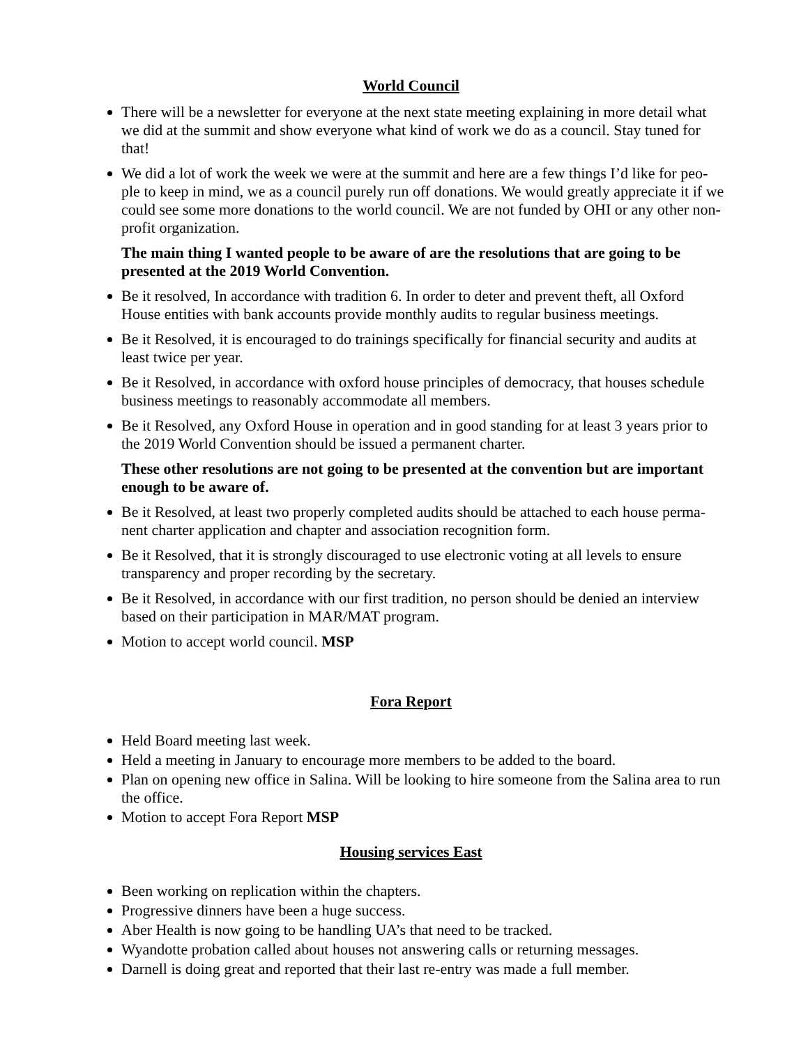World Council
There will be a newsletter for everyone at the next state meeting explaining in more detail what we did at the summit and show everyone what kind of work we do as a council. Stay tuned for that!
We did a lot of work the week we were at the summit and here are a few things I’d like for peo-ple to keep in mind, we as a council purely run off donations. We would greatly appreciate it if we could see some more donations to the world council. We are not funded by OHI or any other non-profit organization.
The main thing I wanted people to be aware of are the resolutions that are going to be presented at the 2019 World Convention.
Be it resolved, In accordance with tradition 6. In order to deter and prevent theft, all Oxford House entities with bank accounts provide monthly audits to regular business meetings.
Be it Resolved, it is encouraged to do trainings specifically for financial security and audits at least twice per year.
Be it Resolved, in accordance with oxford house principles of democracy, that houses schedule business meetings to reasonably accommodate all members.
Be it Resolved, any Oxford House in operation and in good standing for at least 3 years prior to the 2019 World Convention should be issued a permanent charter.
These other resolutions are not going to be presented at the convention but are important enough to be aware of.
Be it Resolved, at least two properly completed audits should be attached to each house perma-nent charter application and chapter and association recognition form.
Be it Resolved, that it is strongly discouraged to use electronic voting at all levels to ensure transparency and proper recording by the secretary.
Be it Resolved, in accordance with our first tradition, no person should be denied an interview based on their participation in MAR/MAT program.
Motion to accept world council. MSP
Fora Report
Held Board meeting last week.
Held a meeting in January to encourage more members to be added to the board.
Plan on opening new office in Salina. Will be looking to hire someone from the Salina area to run the office.
Motion to accept Fora Report MSP
Housing services East
Been working on replication within the chapters.
Progressive dinners have been a huge success.
Aber Health is now going to be handling UA’s that need to be tracked.
Wyandotte probation called about houses not answering calls or returning messages.
Darnell is doing great and reported that their last re-entry was made a full member.